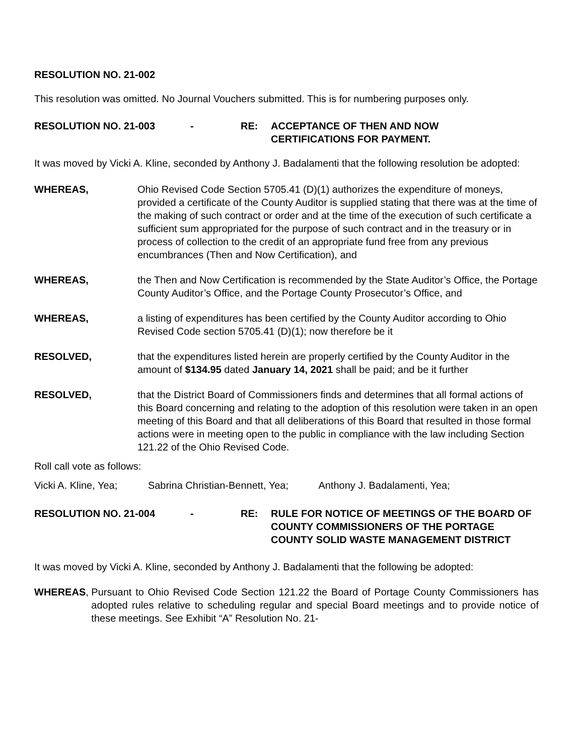RESOLUTION NO. 21-002
This resolution was omitted. No Journal Vouchers submitted. This is for numbering purposes only.
RESOLUTION NO. 21-003 - RE: ACCEPTANCE OF THEN AND NOW
CERTIFICATIONS FOR PAYMENT.
It was moved by Vicki A. Kline, seconded by Anthony J. Badalamenti that the following resolution be adopted:
WHEREAS, Ohio Revised Code Section 5705.41 (D)(1) authorizes the expenditure of moneys, provided a certificate of the County Auditor is supplied stating that there was at the time of the making of such contract or order and at the time of the execution of such certificate a sufficient sum appropriated for the purpose of such contract and in the treasury or in process of collection to the credit of an appropriate fund free from any previous encumbrances (Then and Now Certification), and
WHEREAS, the Then and Now Certification is recommended by the State Auditor’s Office, the Portage County Auditor’s Office, and the Portage County Prosecutor’s Office, and
WHEREAS, a listing of expenditures has been certified by the County Auditor according to Ohio Revised Code section 5705.41 (D)(1); now therefore be it
RESOLVED, that the expenditures listed herein are properly certified by the County Auditor in the amount of $134.95 dated January 14, 2021 shall be paid; and be it further
RESOLVED, that the District Board of Commissioners finds and determines that all formal actions of this Board concerning and relating to the adoption of this resolution were taken in an open meeting of this Board and that all deliberations of this Board that resulted in those formal actions were in meeting open to the public in compliance with the law including Section 121.22 of the Ohio Revised Code.
Roll call vote as follows:
Vicki A. Kline, Yea; Sabrina Christian-Bennett, Yea; Anthony J. Badalamenti, Yea;
RESOLUTION NO. 21-004 - RE: RULE FOR NOTICE OF MEETINGS OF THE BOARD OF COUNTY COMMISSIONERS OF THE PORTAGE COUNTY SOLID WASTE MANAGEMENT DISTRICT
It was moved by Vicki A. Kline, seconded by Anthony J. Badalamenti that the following be adopted:
WHEREAS , Pursuant to Ohio Revised Code Section 121.22 the Board of Portage County Commissioners has adopted rules relative to scheduling regular and special Board meetings and to provide notice of these meetings. See Exhibit “A” Resolution No. 21-